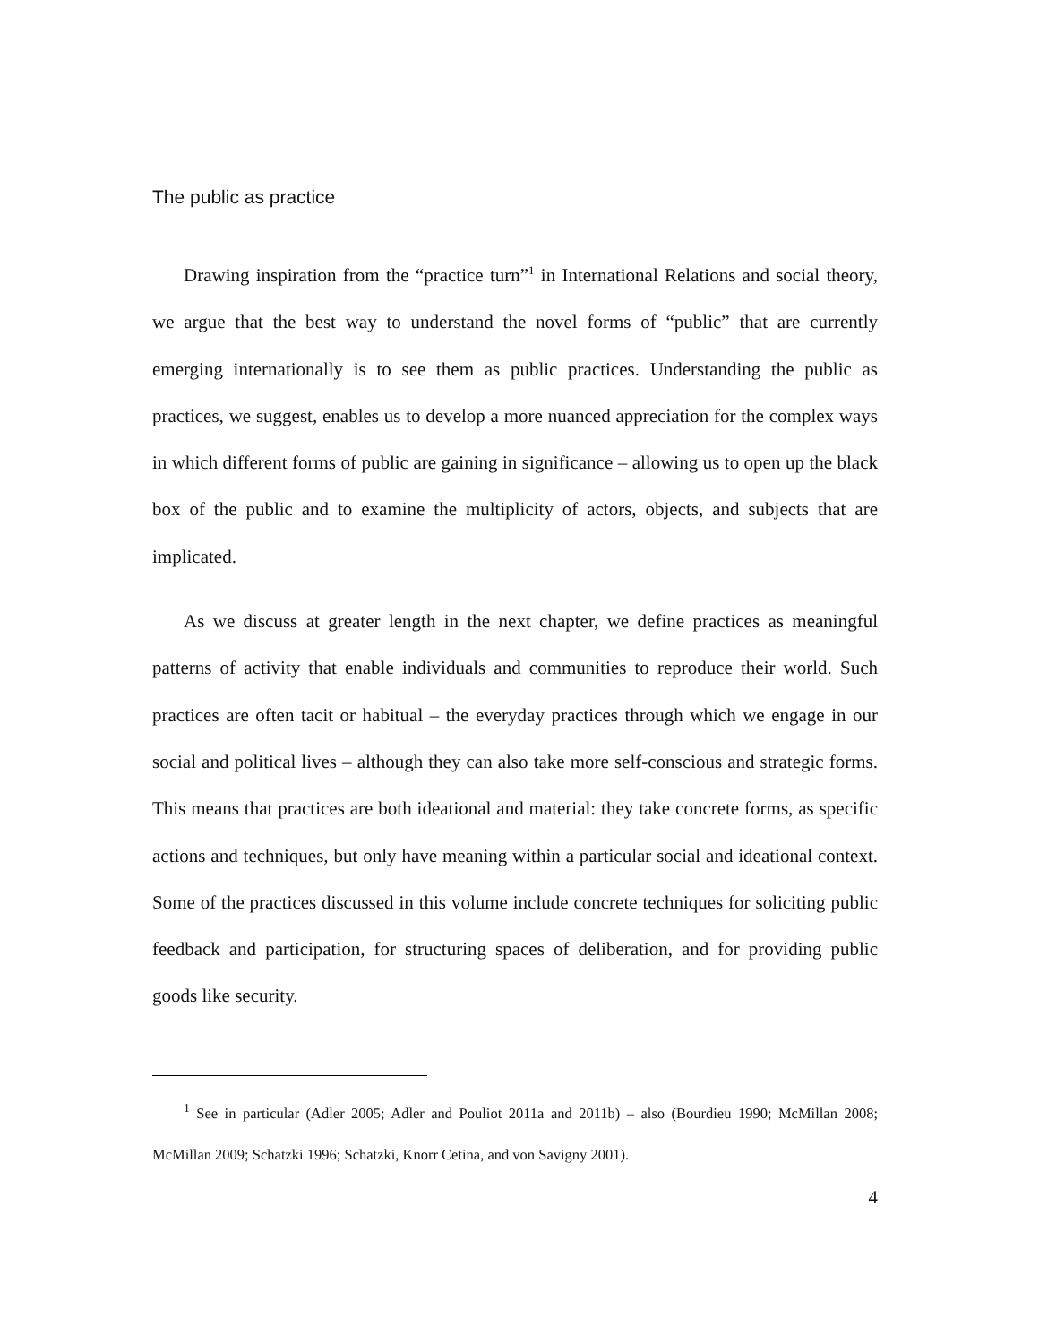The public as practice
Drawing inspiration from the “practice turn”<sup>1</sup> in International Relations and social theory, we argue that the best way to understand the novel forms of “public” that are currently emerging internationally is to see them as public practices. Understanding the public as practices, we suggest, enables us to develop a more nuanced appreciation for the complex ways in which different forms of public are gaining in significance – allowing us to open up the black box of the public and to examine the multiplicity of actors, objects, and subjects that are implicated.
As we discuss at greater length in the next chapter, we define practices as meaningful patterns of activity that enable individuals and communities to reproduce their world. Such practices are often tacit or habitual – the everyday practices through which we engage in our social and political lives – although they can also take more self-conscious and strategic forms. This means that practices are both ideational and material: they take concrete forms, as specific actions and techniques, but only have meaning within a particular social and ideational context. Some of the practices discussed in this volume include concrete techniques for soliciting public feedback and participation, for structuring spaces of deliberation, and for providing public goods like security.
<sup>1</sup> See in particular (Adler 2005; Adler and Pouliot 2011a and 2011b) – also (Bourdieu 1990; McMillan 2008; McMillan 2009; Schatzki 1996; Schatzki, Knorr Cetina, and von Savigny 2001).
4